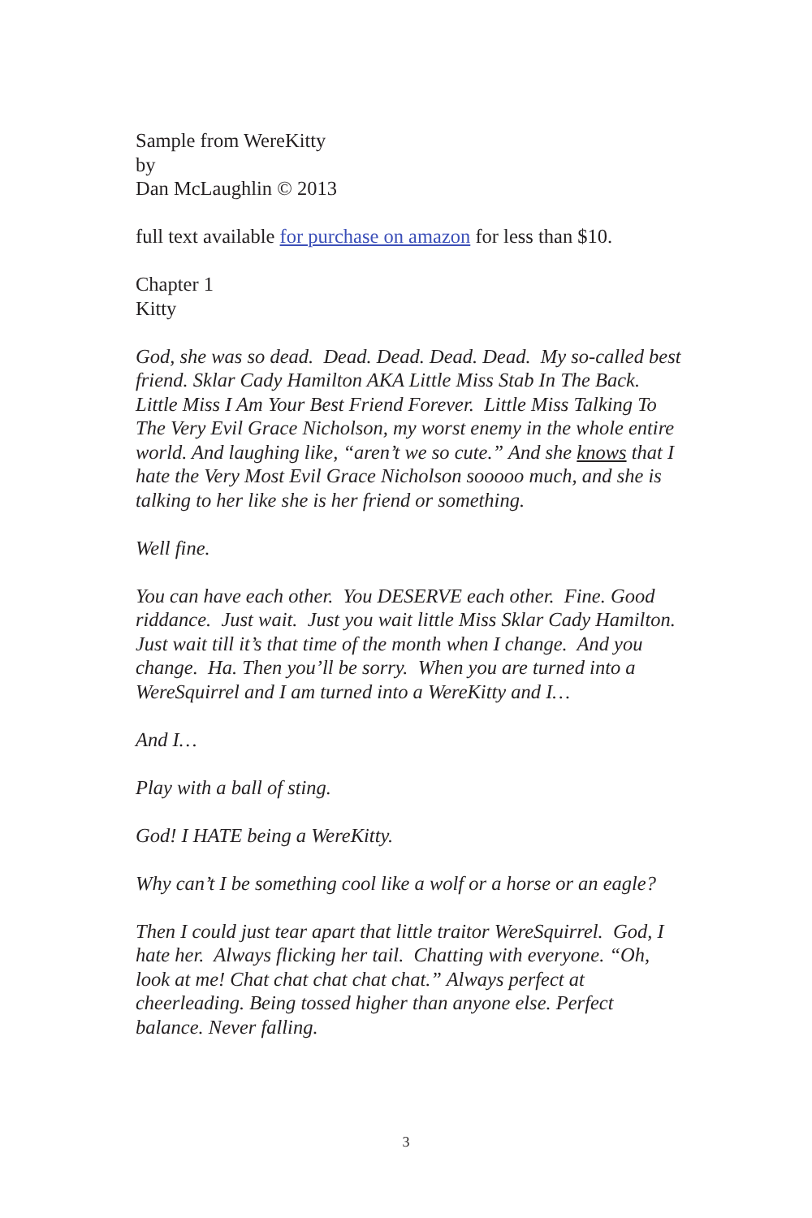Sample from WereKitty
by
Dan McLaughlin © 2013
full text available for purchase on amazon for less than $10.
Chapter 1
Kitty
God, she was so dead. Dead. Dead. Dead. Dead. My so-called best friend. Sklar Cady Hamilton AKA Little Miss Stab In The Back. Little Miss I Am Your Best Friend Forever. Little Miss Talking To The Very Evil Grace Nicholson, my worst enemy in the whole entire world. And laughing like, “aren’t we so cute.” And she knows that I hate the Very Most Evil Grace Nicholson sooooo much, and she is talking to her like she is her friend or something.
Well fine.
You can have each other. You DESERVE each other. Fine. Good riddance. Just wait. Just you wait little Miss Sklar Cady Hamilton. Just wait till it’s that time of the month when I change. And you change. Ha. Then you’ll be sorry. When you are turned into a WereSquirrel and I am turned into a WereKitty and I…
And I…
Play with a ball of sting.
God! I HATE being a WereKitty.
Why can’t I be something cool like a wolf or a horse or an eagle?
Then I could just tear apart that little traitor WereSquirrel. God, I hate her. Always flicking her tail. Chatting with everyone. “Oh, look at me! Chat chat chat chat chat.” Always perfect at cheerleading. Being tossed higher than anyone else. Perfect balance. Never falling.
3